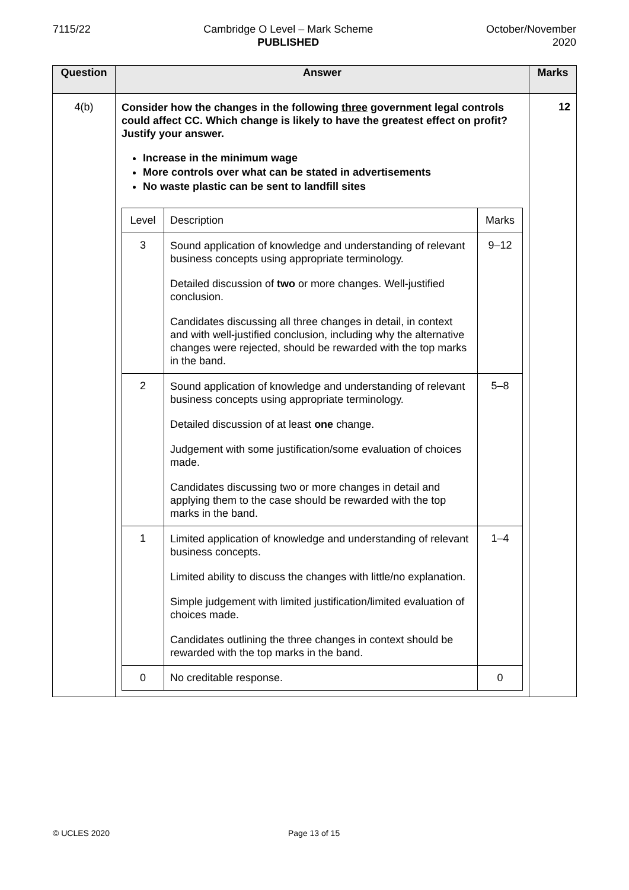7115/22 Cambridge O Level – Mark Scheme
PUBLISHED
October/November
2020
| Question | Answer | Marks |
| --- | --- | --- |
| 4(b) | Consider how the changes in the following three government legal controls could affect CC. Which change is likely to have the greatest effect on profit? Justify your answer. Increase in the minimum wage More controls over what can be stated in advertisements No waste plastic can be sent to landfill sites / Level / Description / Marks / / 3 / Sound application of knowledge and understanding of relevant business concepts using appropriate terminology. Detailed discussion of two or more changes. Well-justified conclusion. Candidates discussing all three changes in detail, in context and with well-justified conclusion, including why the alternative changes were rejected, should be rewarded with the top marks in the band. / 9–12 / / 2 / Sound application of knowledge and understanding of relevant business concepts using appropriate terminology. Detailed discussion of at least one change. Judgement with some justification/some evaluation of choices made. Candidates discussing two or more changes in detail and applying them to the case should be rewarded with the top marks in the band. / 5–8 / / 1 / Limited application of knowledge and understanding of relevant business concepts. Limited ability to discuss the changes with little/no explanation. Simple judgement with limited justification/limited evaluation of choices made. Candidates outlining the three changes in context should be rewarded with the top marks in the band. / 1–4 / / 0 / No creditable response. / 0 / | 12 |
© UCLES 2020 Page 13 of 15